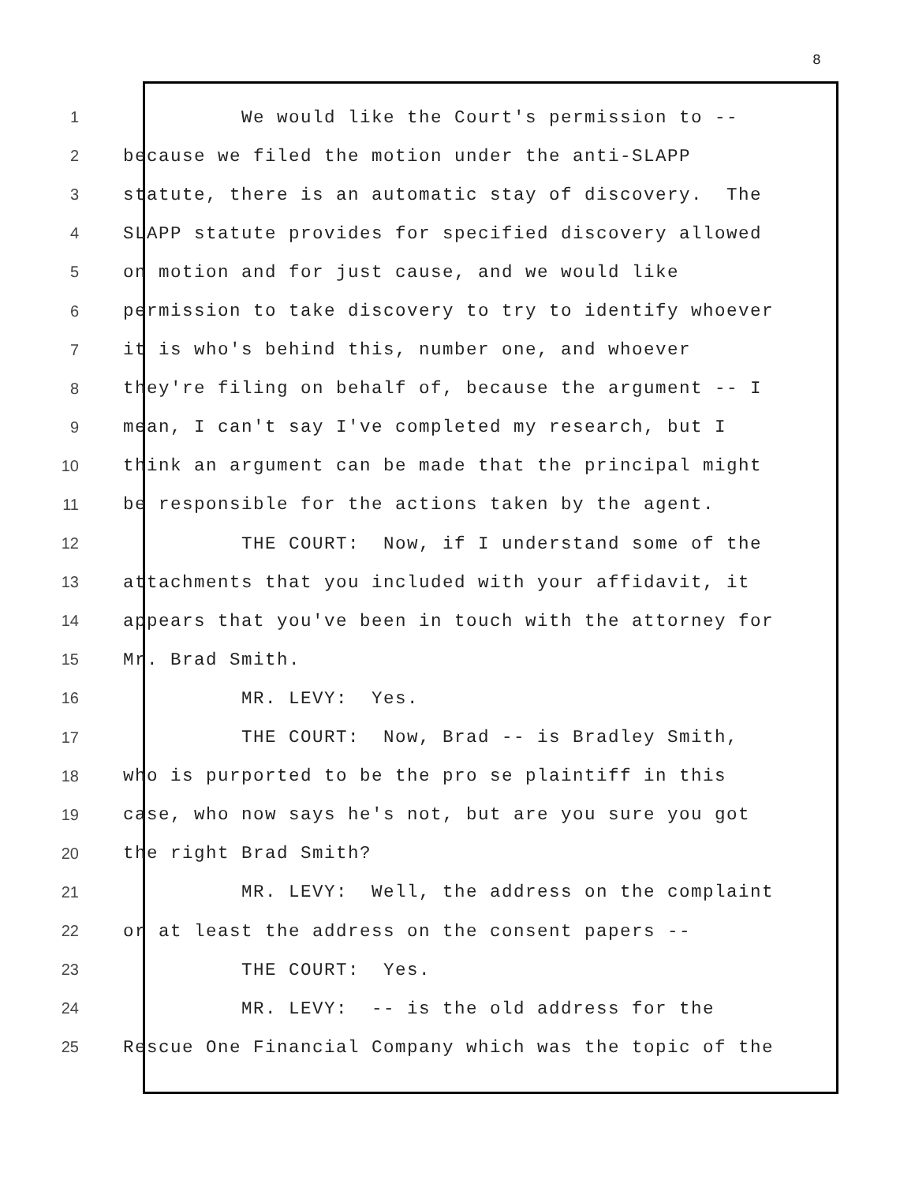8
1 We would like the Court's permission to --
2 because we filed the motion under the anti-SLAPP
3 statute, there is an automatic stay of discovery. The
4 SLAPP statute provides for specified discovery allowed
5 on motion and for just cause, and we would like
6 permission to take discovery to try to identify whoever
7 it is who's behind this, number one, and whoever
8 they're filing on behalf of, because the argument -- I
9 mean, I can't say I've completed my research, but I
10 think an argument can be made that the principal might
11 be responsible for the actions taken by the agent.
12 THE COURT: Now, if I understand some of the
13 attachments that you included with your affidavit, it
14 appears that you've been in touch with the attorney for
15 Mr. Brad Smith.
16 MR. LEVY: Yes.
17 THE COURT: Now, Brad -- is Bradley Smith,
18 who is purported to be the pro se plaintiff in this
19 case, who now says he's not, but are you sure you got
20 the right Brad Smith?
21 MR. LEVY: Well, the address on the complaint
22 or at least the address on the consent papers --
23 THE COURT: Yes.
24 MR. LEVY: -- is the old address for the
25 Rescue One Financial Company which was the topic of the